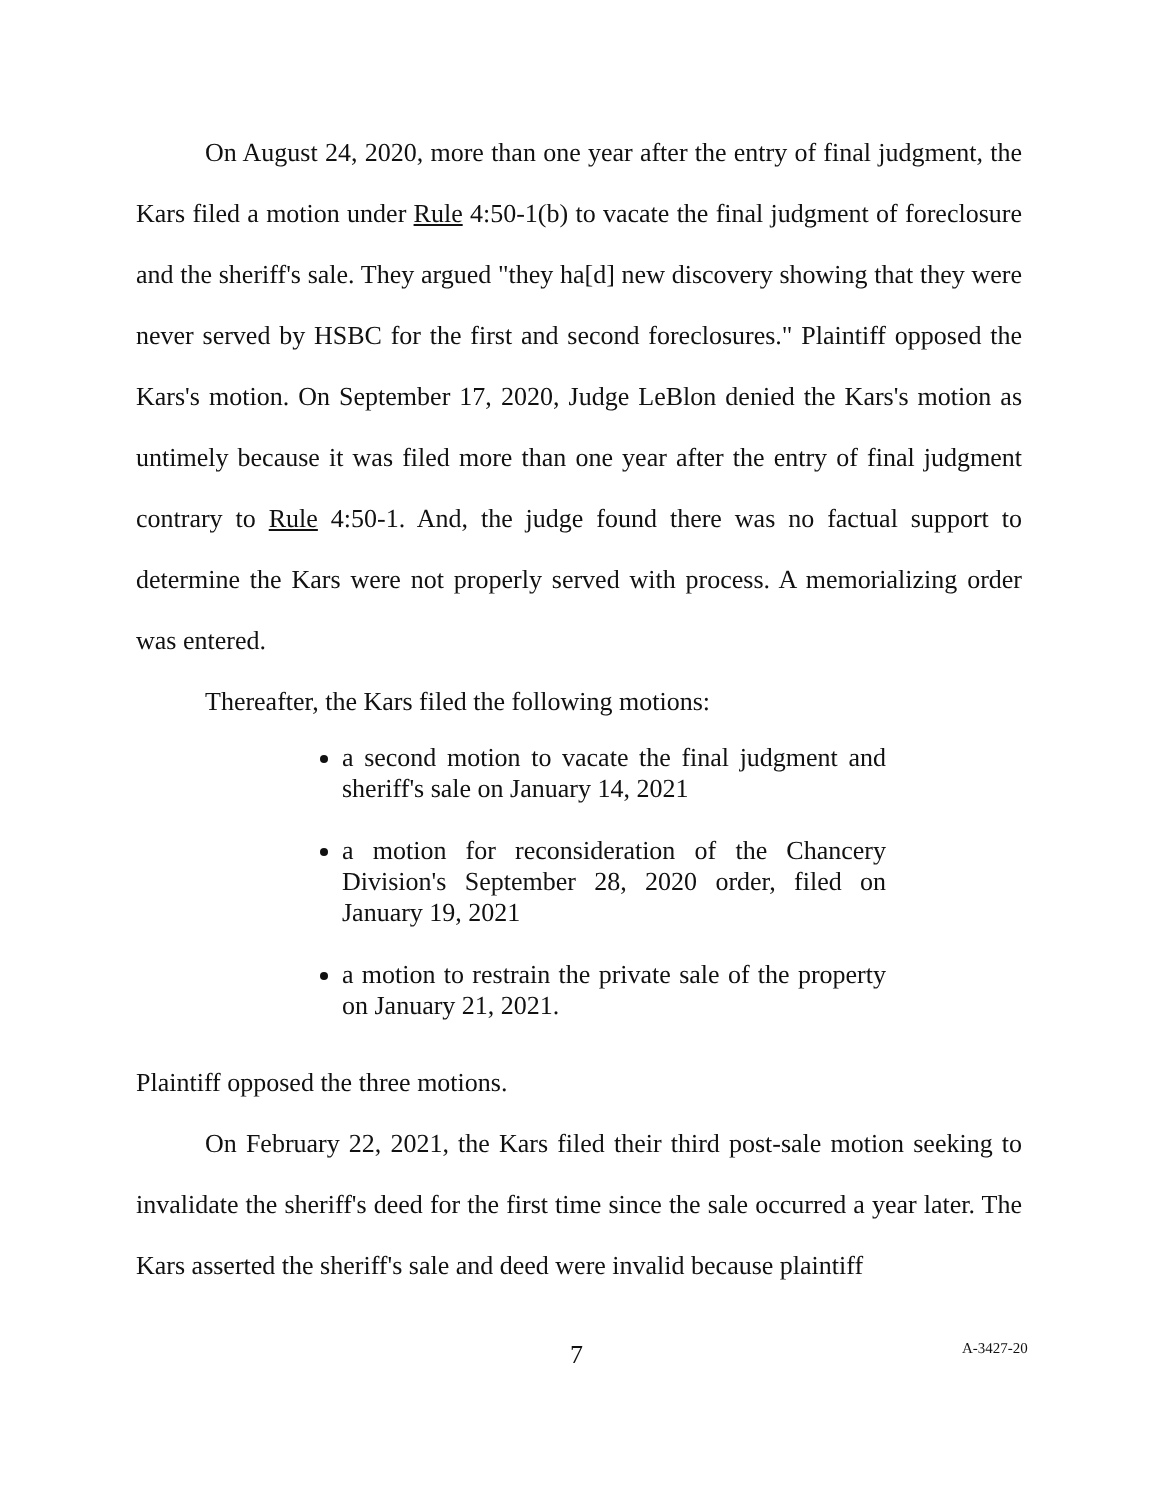On August 24, 2020, more than one year after the entry of final judgment, the Kars filed a motion under Rule 4:50-1(b) to vacate the final judgment of foreclosure and the sheriff's sale. They argued "they ha[d] new discovery showing that they were never served by HSBC for the first and second foreclosures." Plaintiff opposed the Kars's motion. On September 17, 2020, Judge LeBlon denied the Kars's motion as untimely because it was filed more than one year after the entry of final judgment contrary to Rule 4:50-1. And, the judge found there was no factual support to determine the Kars were not properly served with process. A memorializing order was entered.
Thereafter, the Kars filed the following motions:
a second motion to vacate the final judgment and sheriff's sale on January 14, 2021
a motion for reconsideration of the Chancery Division's September 28, 2020 order, filed on January 19, 2021
a motion to restrain the private sale of the property on January 21, 2021.
Plaintiff opposed the three motions.
On February 22, 2021, the Kars filed their third post-sale motion seeking to invalidate the sheriff's deed for the first time since the sale occurred a year later. The Kars asserted the sheriff's sale and deed were invalid because plaintiff
7 A-3427-20